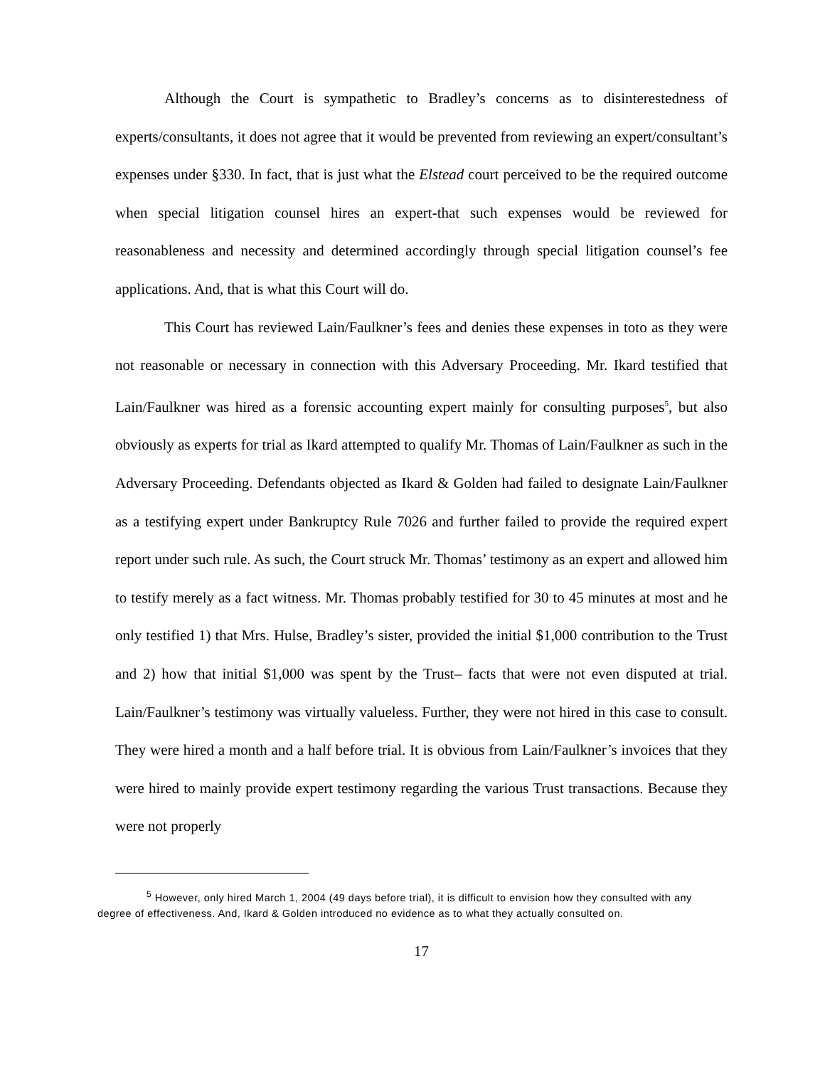Although the Court is sympathetic to Bradley’s concerns as to disinterestedness of experts/consultants, it does not agree that it would be prevented from reviewing an expert/consultant’s expenses under §330. In fact, that is just what the Elstead court perceived to be the required outcome when special litigation counsel hires an expert-that such expenses would be reviewed for reasonableness and necessity and determined accordingly through special litigation counsel’s fee applications. And, that is what this Court will do.
This Court has reviewed Lain/Faulkner’s fees and denies these expenses in toto as they were not reasonable or necessary in connection with this Adversary Proceeding. Mr. Ikard testified that Lain/Faulkner was hired as a forensic accounting expert mainly for consulting purposes<sup>5</sup>, but also obviously as experts for trial as Ikard attempted to qualify Mr. Thomas of Lain/Faulkner as such in the Adversary Proceeding. Defendants objected as Ikard & Golden had failed to designate Lain/Faulkner as a testifying expert under Bankruptcy Rule 7026 and further failed to provide the required expert report under such rule. As such, the Court struck Mr. Thomas’ testimony as an expert and allowed him to testify merely as a fact witness. Mr. Thomas probably testified for 30 to 45 minutes at most and he only testified 1) that Mrs. Hulse, Bradley’s sister, provided the initial $1,000 contribution to the Trust and 2) how that initial $1,000 was spent by the Trust– facts that were not even disputed at trial. Lain/Faulkner’s testimony was virtually valueless. Further, they were not hired in this case to consult. They were hired a month and a half before trial. It is obvious from Lain/Faulkner’s invoices that they were hired to mainly provide expert testimony regarding the various Trust transactions. Because they were not properly
<sup>5</sup> However, only hired March 1, 2004 (49 days before trial), it is difficult to envision how they consulted with any degree of effectiveness. And, Ikard & Golden introduced no evidence as to what they actually consulted on.
17